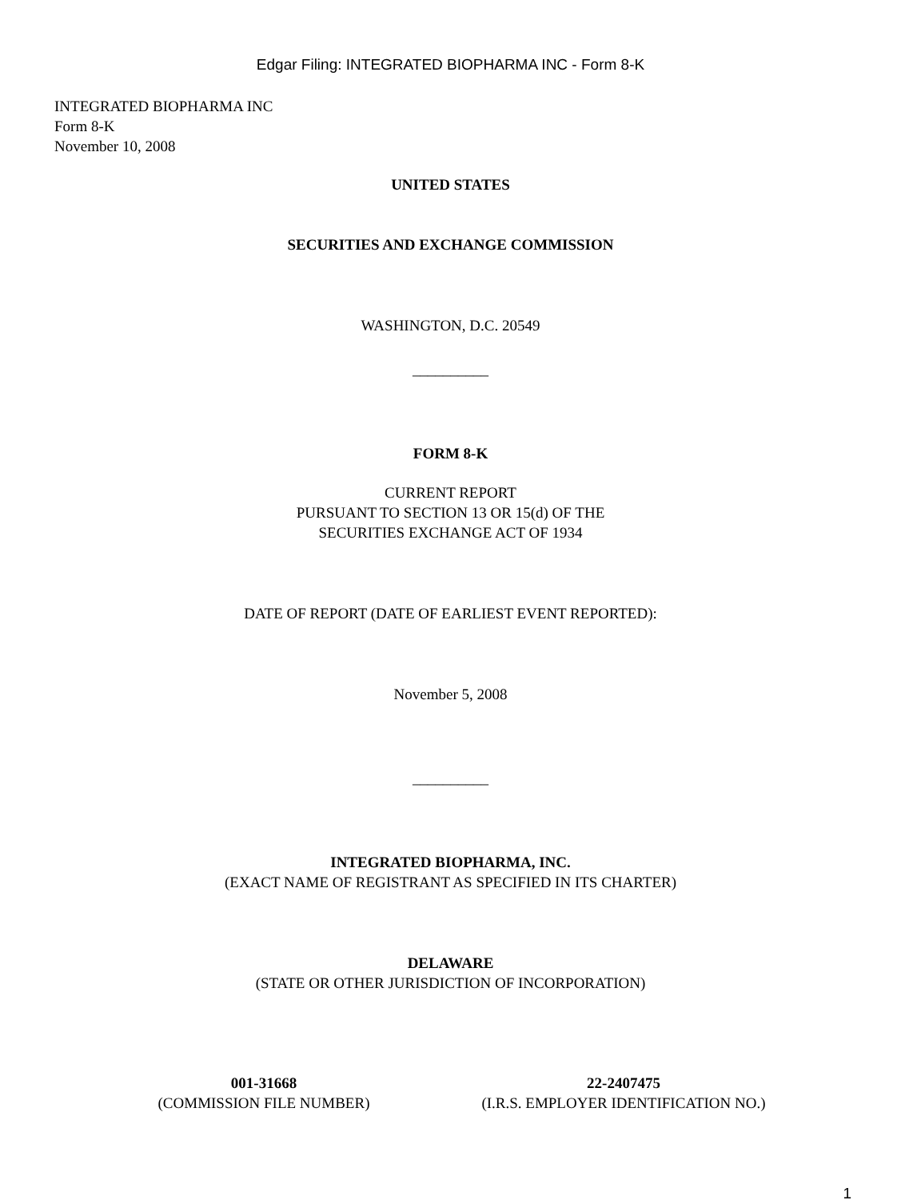Edgar Filing: INTEGRATED BIOPHARMA INC - Form 8-K
INTEGRATED BIOPHARMA INC
Form 8-K
November 10, 2008
UNITED STATES
SECURITIES AND EXCHANGE COMMISSION
WASHINGTON, D.C. 20549
__________
FORM 8-K
CURRENT REPORT
PURSUANT TO SECTION 13 OR 15(d) OF THE
SECURITIES EXCHANGE ACT OF 1934
DATE OF REPORT (DATE OF EARLIEST EVENT REPORTED):
November 5, 2008
__________
INTEGRATED BIOPHARMA, INC.
(EXACT NAME OF REGISTRANT AS SPECIFIED IN ITS CHARTER)
DELAWARE
(STATE OR OTHER JURISDICTION OF INCORPORATION)
001-31668
(COMMISSION FILE NUMBER)
22-2407475
(I.R.S. EMPLOYER IDENTIFICATION NO.)
1